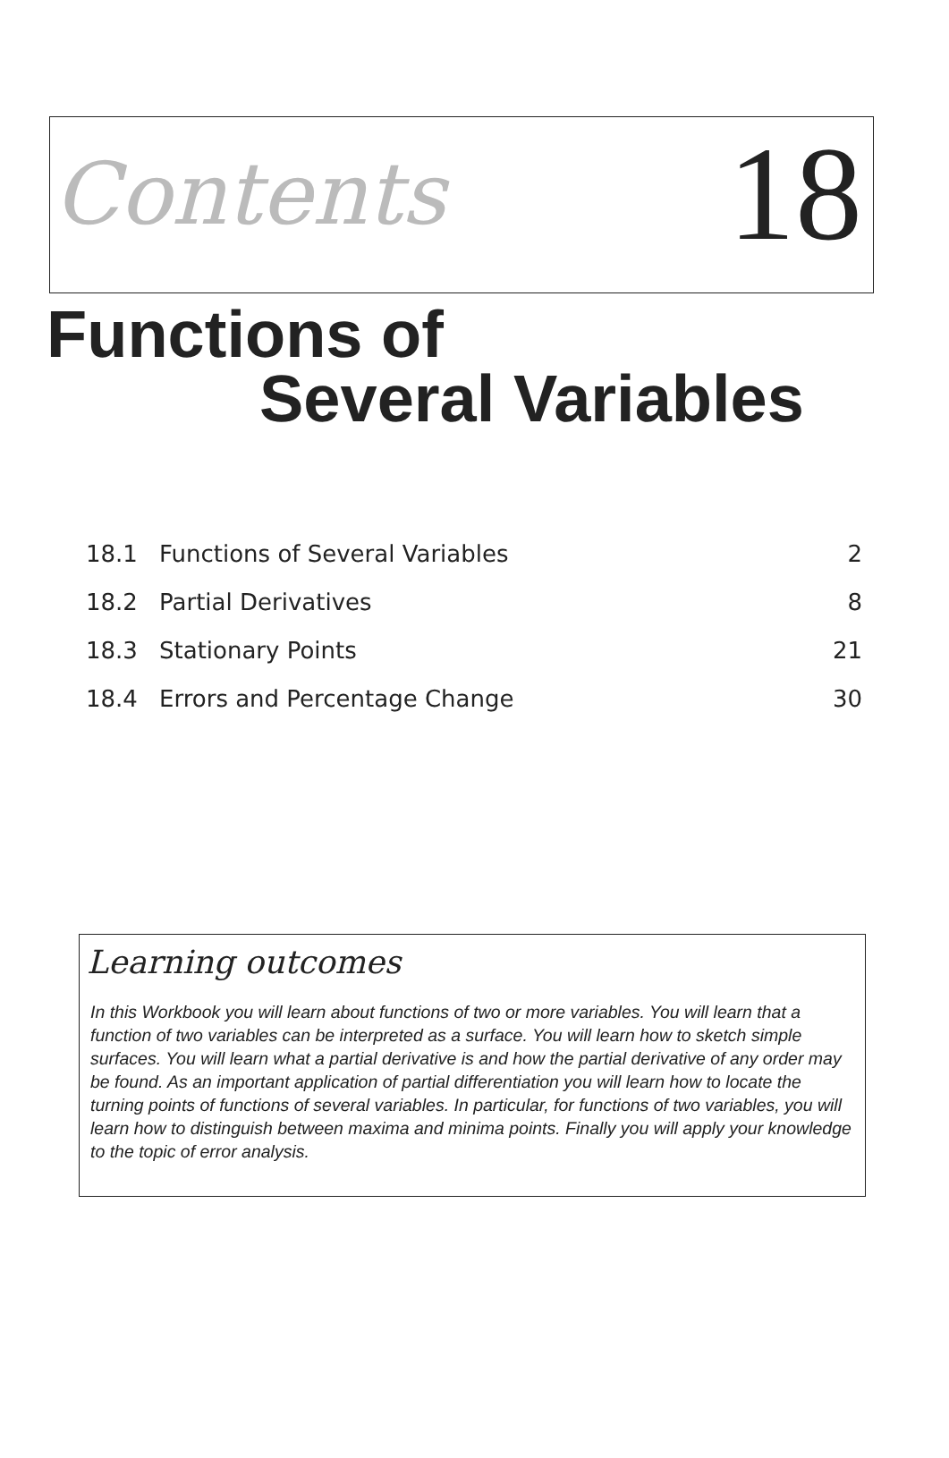Contents
18
Functions of
Several Variables
| 18.1 | Functions of Several Variables | 2 |
| 18.2 | Partial Derivatives | 8 |
| 18.3 | Stationary Points | 21 |
| 18.4 | Errors and Percentage Change | 30 |
Learning outcomes
In this Workbook you will learn about functions of two or more variables. You will learn that a function of two variables can be interpreted as a surface. You will learn how to sketch simple surfaces. You will learn what a partial derivative is and how the partial derivative of any order may be found. As an important application of partial differentiation you will learn how to locate the turning points of functions of several variables. In particular, for functions of two variables, you will learn how to distinguish between maxima and minima points. Finally you will apply your knowledge to the topic of error analysis.